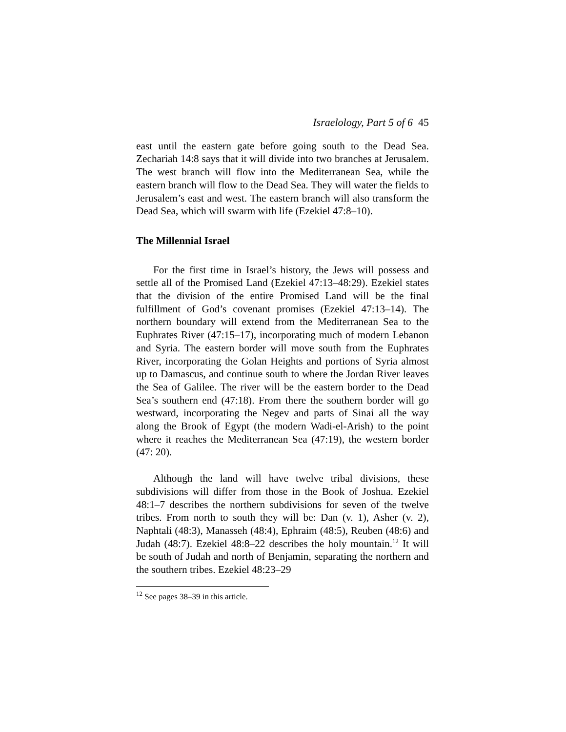Israelology, Part 5 of 6 45
east until the eastern gate before going south to the Dead Sea. Zechariah 14:8 says that it will divide into two branches at Jerusalem. The west branch will flow into the Mediterranean Sea, while the eastern branch will flow to the Dead Sea. They will water the fields to Jerusalem’s east and west. The eastern branch will also transform the Dead Sea, which will swarm with life (Ezekiel 47:8–10).
The Millennial Israel
For the first time in Israel’s history, the Jews will possess and settle all of the Promised Land (Ezekiel 47:13–48:29). Ezekiel states that the division of the entire Promised Land will be the final fulfillment of God’s covenant promises (Ezekiel 47:13–14). The northern boundary will extend from the Mediterranean Sea to the Euphrates River (47:15–17), incorporating much of modern Lebanon and Syria. The eastern border will move south from the Euphrates River, incorporating the Golan Heights and portions of Syria almost up to Damascus, and continue south to where the Jordan River leaves the Sea of Galilee. The river will be the eastern border to the Dead Sea’s southern end (47:18). From there the southern border will go westward, incorporating the Negev and parts of Sinai all the way along the Brook of Egypt (the modern Wadi-el-Arish) to the point where it reaches the Mediterranean Sea (47:19), the western border (47: 20).
Although the land will have twelve tribal divisions, these subdivisions will differ from those in the Book of Joshua. Ezekiel 48:1–7 describes the northern subdivisions for seven of the twelve tribes. From north to south they will be: Dan (v. 1), Asher (v. 2), Naphtali (48:3), Manasseh (48:4), Ephraim (48:5), Reuben (48:6) and Judah (48:7). Ezekiel 48:8–22 describes the holy mountain.<sup>12</sup> It will be south of Judah and north of Benjamin, separating the northern and the southern tribes. Ezekiel 48:23–29
<sup>12</sup> See pages 38–39 in this article.